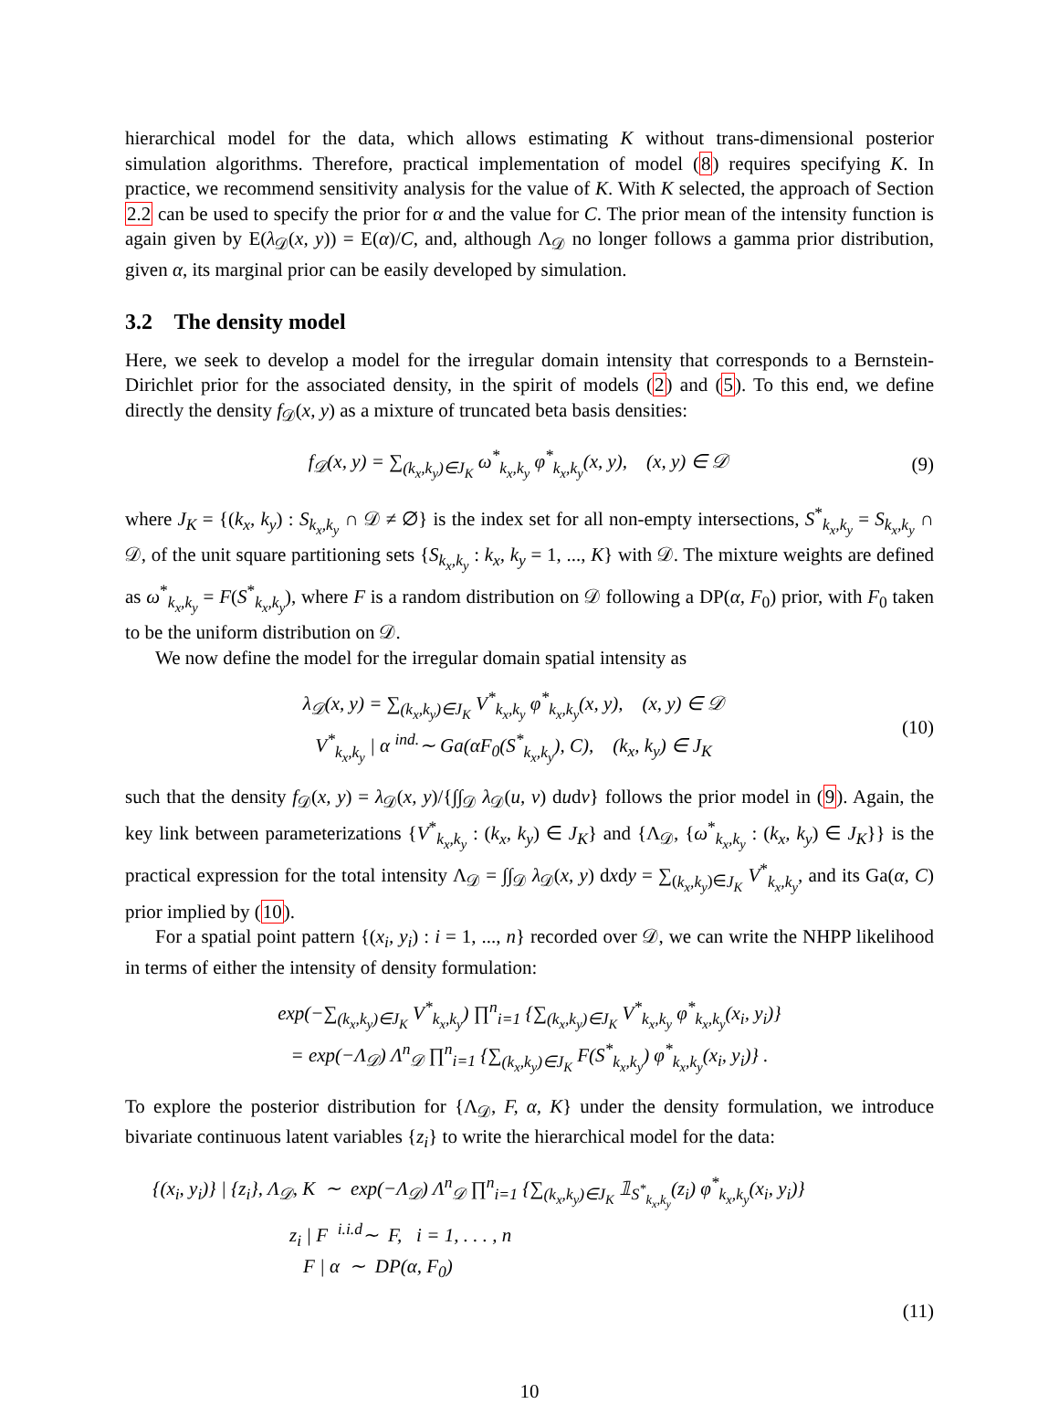hierarchical model for the data, which allows estimating K without trans-dimensional posterior simulation algorithms. Therefore, practical implementation of model (8) requires specifying K. In practice, we recommend sensitivity analysis for the value of K. With K selected, the approach of Section 2.2 can be used to specify the prior for α and the value for C. The prior mean of the intensity function is again given by E(λ<sub>𝒟</sub>(x, y)) = E(α)/C, and, although Λ<sub>𝒟</sub> no longer follows a gamma prior distribution, given α, its marginal prior can be easily developed by simulation.
3.2 The density model
Here, we seek to develop a model for the irregular domain intensity that corresponds to a Bernstein-Dirichlet prior for the associated density, in the spirit of models (2) and (5). To this end, we define directly the density f<sub>𝒟</sub>(x, y) as a mixture of truncated beta basis densities:
f<sub>𝒟</sub>(x, y) = ∑<sub>(k<sub>x</sub>,k<sub>y</sub>)∈J<sub>K</sub></sub> ω<sup>*</sup><sub>k<sub>x</sub>,k<sub>y</sub></sub> φ<sup>*</sup><sub>k<sub>x</sub>,k<sub>y</sub></sub>(x, y), (x, y) ∈ 𝒟
(9)
where J<sub>K</sub> = {(k<sub>x</sub>, k<sub>y</sub>) : S<sub>k<sub>x</sub>,k<sub>y</sub></sub> ∩ 𝒟 ≠ ∅} is the index set for all non-empty intersections, S<sup>*</sup><sub>k<sub>x</sub>,k<sub>y</sub></sub> = S<sub>k<sub>x</sub>,k<sub>y</sub></sub> ∩ 𝒟, of the unit square partitioning sets {S<sub>k<sub>x</sub>,k<sub>y</sub></sub> : k<sub>x</sub>, k<sub>y</sub> = 1, ..., K} with 𝒟. The mixture weights are defined as ω<sup>*</sup><sub>k<sub>x</sub>,k<sub>y</sub></sub> = F(S<sup>*</sup><sub>k<sub>x</sub>,k<sub>y</sub></sub>), where F is a random distribution on 𝒟 following a DP(α, F<sub>0</sub>) prior, with F<sub>0</sub> taken to be the uniform distribution on 𝒟.
We now define the model for the irregular domain spatial intensity as
λ<sub>𝒟</sub>(x, y) = ∑<sub>(k<sub>x</sub>,k<sub>y</sub>)∈J<sub>K</sub></sub> V<sup>*</sup><sub>k<sub>x</sub>,k<sub>y</sub></sub> φ<sup>*</sup><sub>k<sub>x</sub>,k<sub>y</sub></sub>(x, y), (x, y) ∈ 𝒟
V<sup>*</sup><sub>k<sub>x</sub>,k<sub>y</sub></sub> | α <sup>ind.</sup>∼ Ga(αF<sub>0</sub>(S<sup>*</sup><sub>k<sub>x</sub>,k<sub>y</sub></sub>), C), (k<sub>x</sub>, k<sub>y</sub>) ∈ J<sub>K</sub>
(10)
such that the density f<sub>𝒟</sub>(x, y) = λ<sub>𝒟</sub>(x, y)/{∫∫<sub>𝒟</sub> λ<sub>𝒟</sub>(u, v) dudv} follows the prior model in (9). Again, the key link between parameterizations {V<sup>*</sup><sub>k<sub>x</sub>,k<sub>y</sub></sub> : (k<sub>x</sub>, k<sub>y</sub>) ∈ J<sub>K</sub>} and {Λ<sub>𝒟</sub>, {ω<sup>*</sup><sub>k<sub>x</sub>,k<sub>y</sub></sub> : (k<sub>x</sub>, k<sub>y</sub>) ∈ J<sub>K</sub>}} is the practical expression for the total intensity Λ<sub>𝒟</sub> = ∫∫<sub>𝒟</sub> λ<sub>𝒟</sub>(x, y) dxdy = ∑<sub>(k<sub>x</sub>,k<sub>y</sub>)∈J<sub>K</sub></sub> V<sup>*</sup><sub>k<sub>x</sub>,k<sub>y</sub></sub>, and its Ga(α, C) prior implied by (10).
For a spatial point pattern {(x<sub>i</sub>, y<sub>i</sub>) : i = 1, ..., n} recorded over 𝒟, we can write the NHPP likelihood in terms of either the intensity of density formulation:
exp(−∑<sub>(k<sub>x</sub>,k<sub>y</sub>)∈J<sub>K</sub></sub> V<sup>*</sup><sub>k<sub>x</sub>,k<sub>y</sub></sub>) ∏<sup>n</sup><sub>i=1</sub> {∑<sub>(k<sub>x</sub>,k<sub>y</sub>)∈J<sub>K</sub></sub> V<sup>*</sup><sub>k<sub>x</sub>,k<sub>y</sub></sub> φ<sup>*</sup><sub>k<sub>x</sub>,k<sub>y</sub></sub>(x<sub>i</sub>, y<sub>i</sub>)}
= exp(−Λ<sub>𝒟</sub>) Λ<sup>n</sup><sub>𝒟</sub> ∏<sup>n</sup><sub>i=1</sub> {∑<sub>(k<sub>x</sub>,k<sub>y</sub>)∈J<sub>K</sub></sub> F(S<sup>*</sup><sub>k<sub>x</sub>,k<sub>y</sub></sub>) φ<sup>*</sup><sub>k<sub>x</sub>,k<sub>y</sub></sub>(x<sub>i</sub>, y<sub>i</sub>)} .
To explore the posterior distribution for {Λ<sub>𝒟</sub>, F, α, K} under the density formulation, we introduce bivariate continuous latent variables {z<sub>i</sub>} to write the hierarchical model for the data:
{(x<sub>i</sub>, y<sub>i</sub>)} | {z<sub>i</sub>}, Λ<sub>𝒟</sub>, K ∼ exp(−Λ<sub>𝒟</sub>) Λ<sup>n</sup><sub>𝒟</sub> ∏<sup>n</sup><sub>i=1</sub> {∑<sub>(k<sub>x</sub>,k<sub>y</sub>)∈J<sub>K</sub></sub> 𝟙<sub>S<sup>*</sup><sub>k<sub>x</sub>,k<sub>y</sub></sub></sub>(z<sub>i</sub>) φ<sup>*</sup><sub>k<sub>x</sub>,k<sub>y</sub></sub>(x<sub>i</sub>, y<sub>i</sub>)}
z<sub>i</sub> | F <sup>i.i.d</sup>∼ F, i = 1, . . . , n
F | α ∼ DP(α, F<sub>0</sub>)
(11)
10